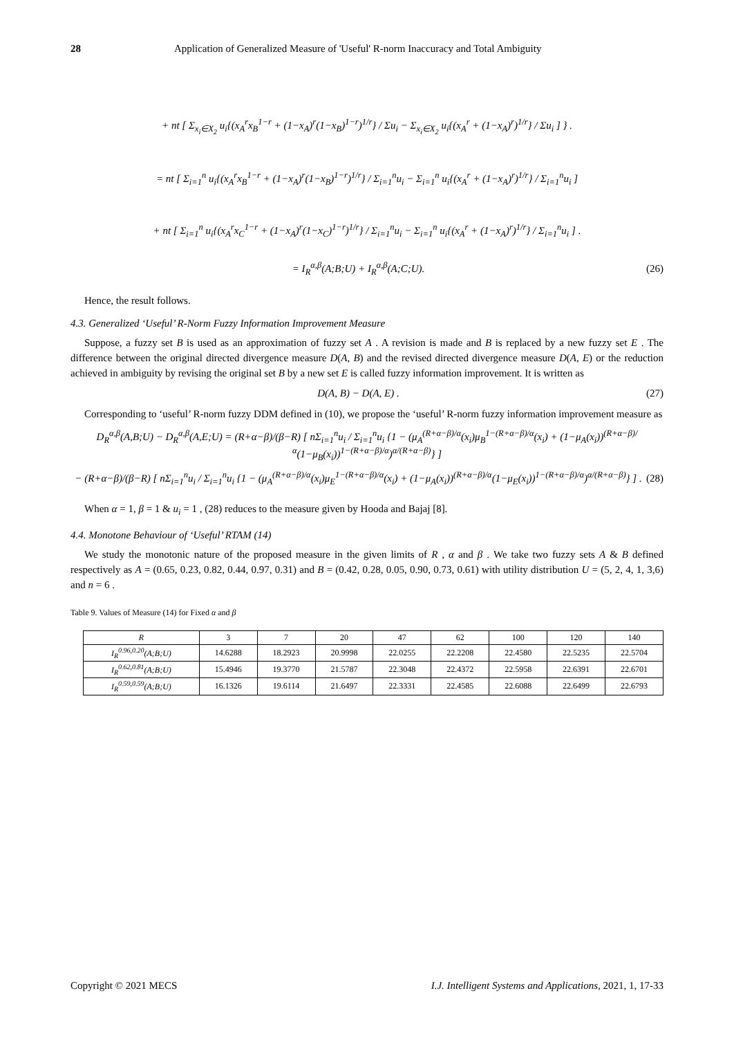28 Application of Generalized Measure of 'Useful' R-norm Inaccuracy and Total Ambiguity
+ nt [ Σ<sub>x<sub>i</sub>∈X<sub>2</sub></sub> u<sub>i</sub>{(x<sub>A</sub><sup>r</sup>x<sub>B</sub><sup>1−r</sup> + (1−x<sub>A</sub>)<sup>r</sup>(1−x<sub>B</sub>)<sup>1−r</sup>)<sup>1/r</sup>} / Σu<sub>i</sub> − Σ<sub>x<sub>i</sub>∈X<sub>2</sub></sub> u<sub>i</sub>{(x<sub>A</sub><sup>r</sup> + (1−x<sub>A</sub>)<sup>r</sup>)<sup>1/r</sup>} / Σu<sub>i</sub> ] } .
= nt [ Σ<sub>i=1</sub><sup>n</sup> u<sub>i</sub>{(x<sub>A</sub><sup>r</sup>x<sub>B</sub><sup>1−r</sup> + (1−x<sub>A</sub>)<sup>r</sup>(1−x<sub>B</sub>)<sup>1−r</sup>)<sup>1/r</sup>} / Σ<sub>i=1</sub><sup>n</sup>u<sub>i</sub> − Σ<sub>i=1</sub><sup>n</sup> u<sub>i</sub>{(x<sub>A</sub><sup>r</sup> + (1−x<sub>A</sub>)<sup>r</sup>)<sup>1/r</sup>} / Σ<sub>i=1</sub><sup>n</sup>u<sub>i</sub> ]
+ nt [ Σ<sub>i=1</sub><sup>n</sup> u<sub>i</sub>{(x<sub>A</sub><sup>r</sup>x<sub>C</sub><sup>1−r</sup> + (1−x<sub>A</sub>)<sup>r</sup>(1−x<sub>C</sub>)<sup>1−r</sup>)<sup>1/r</sup>} / Σ<sub>i=1</sub><sup>n</sup>u<sub>i</sub> − Σ<sub>i=1</sub><sup>n</sup> u<sub>i</sub>{(x<sub>A</sub><sup>r</sup> + (1−x<sub>A</sub>)<sup>r</sup>)<sup>1/r</sup>} / Σ<sub>i=1</sub><sup>n</sup>u<sub>i</sub> ] .
= I<sub>R</sub><sup>α,β</sup>(A;B;U) + I<sub>R</sub><sup>α,β</sup>(A;C;U). (26)
Hence, the result follows.
4.3. Generalized ‘Useful’ R-Norm Fuzzy Information Improvement Measure
Suppose, a fuzzy set B is used as an approximation of fuzzy set A . A revision is made and B is replaced by a new fuzzy set E . The difference between the original directed divergence measure D(A, B) and the revised directed divergence measure D(A, E) or the reduction achieved in ambiguity by revising the original set B by a new set E is called fuzzy information improvement. It is written as
D(A, B) − D(A, E) . (27)
Corresponding to ‘useful’ R-norm fuzzy DDM defined in (10), we propose the ‘useful’ R-norm fuzzy information improvement measure as
D<sub>R</sub><sup>α,β</sup>(A,B;U) − D<sub>R</sub><sup>α,β</sup>(A,E;U) = (R+α−β)/(β−R) [ nΣ<sub>i=1</sub><sup>n</sup>u<sub>i</sub> / Σ<sub>i=1</sub><sup>n</sup>u<sub>i</sub> {1 − (μ<sub>A</sub><sup>(R+α−β)/α</sup>(x<sub>i</sub>)μ<sub>B</sub><sup>1−(R+α−β)/α</sup>(x<sub>i</sub>) + (1−μ<sub>A</sub>(x<sub>i</sub>))<sup>(R+α−β)/α</sup>(1−μ<sub>B</sub>(x<sub>i</sub>))<sup>1−(R+α−β)/α</sup>)<sup>α/(R+α−β)</sup>} ]
− (R+α−β)/(β−R) [ nΣ<sub>i=1</sub><sup>n</sup>u<sub>i</sub> / Σ<sub>i=1</sub><sup>n</sup>u<sub>i</sub> {1 − (μ<sub>A</sub><sup>(R+α−β)/α</sup>(x<sub>i</sub>)μ<sub>E</sub><sup>1−(R+α−β)/α</sup>(x<sub>i</sub>) + (1−μ<sub>A</sub>(x<sub>i</sub>))<sup>(R+α−β)/α</sup>(1−μ<sub>E</sub>(x<sub>i</sub>))<sup>1−(R+α−β)/α</sup>)<sup>α/(R+α−β)</sup>} ] .
(28)
When α = 1, β = 1 & u<sub>i</sub> = 1 , (28) reduces to the measure given by Hooda and Bajaj [8].
4.4. Monotone Behaviour of ‘Useful’ RTAM (14)
We study the monotonic nature of the proposed measure in the given limits of R , α and β . We take two fuzzy sets A & B defined respectively as A = (0.65, 0.23, 0.82, 0.44, 0.97, 0.31) and B = (0.42, 0.28, 0.05, 0.90, 0.73, 0.61) with utility distribution U = (5, 2, 4, 1, 3,6) and n = 6 .
Table 9. Values of Measure (14) for Fixed α and β
| R | 3 | 7 | 20 | 47 | 62 | 100 | 120 | 140 |
| --- | --- | --- | --- | --- | --- | --- | --- | --- |
| I<sub>R</sub><sup>0.96,0.20</sup>(A;B;U) | 14.6288 | 18.2923 | 20.9998 | 22.0255 | 22.2208 | 22.4580 | 22.5235 | 22.5704 |
| I<sub>R</sub><sup>0.62,0.81</sup>(A;B;U) | 15.4946 | 19.3770 | 21.5787 | 22.3048 | 22.4372 | 22.5958 | 22.6391 | 22.6701 |
| I<sub>R</sub><sup>0.59,0.59</sup>(A;B;U) | 16.1326 | 19.6114 | 21.6497 | 22.3331 | 22.4585 | 22.6088 | 22.6499 | 22.6793 |
Copyright © 2021 MECS I.J. Intelligent Systems and Applications, 2021, 1, 17-33